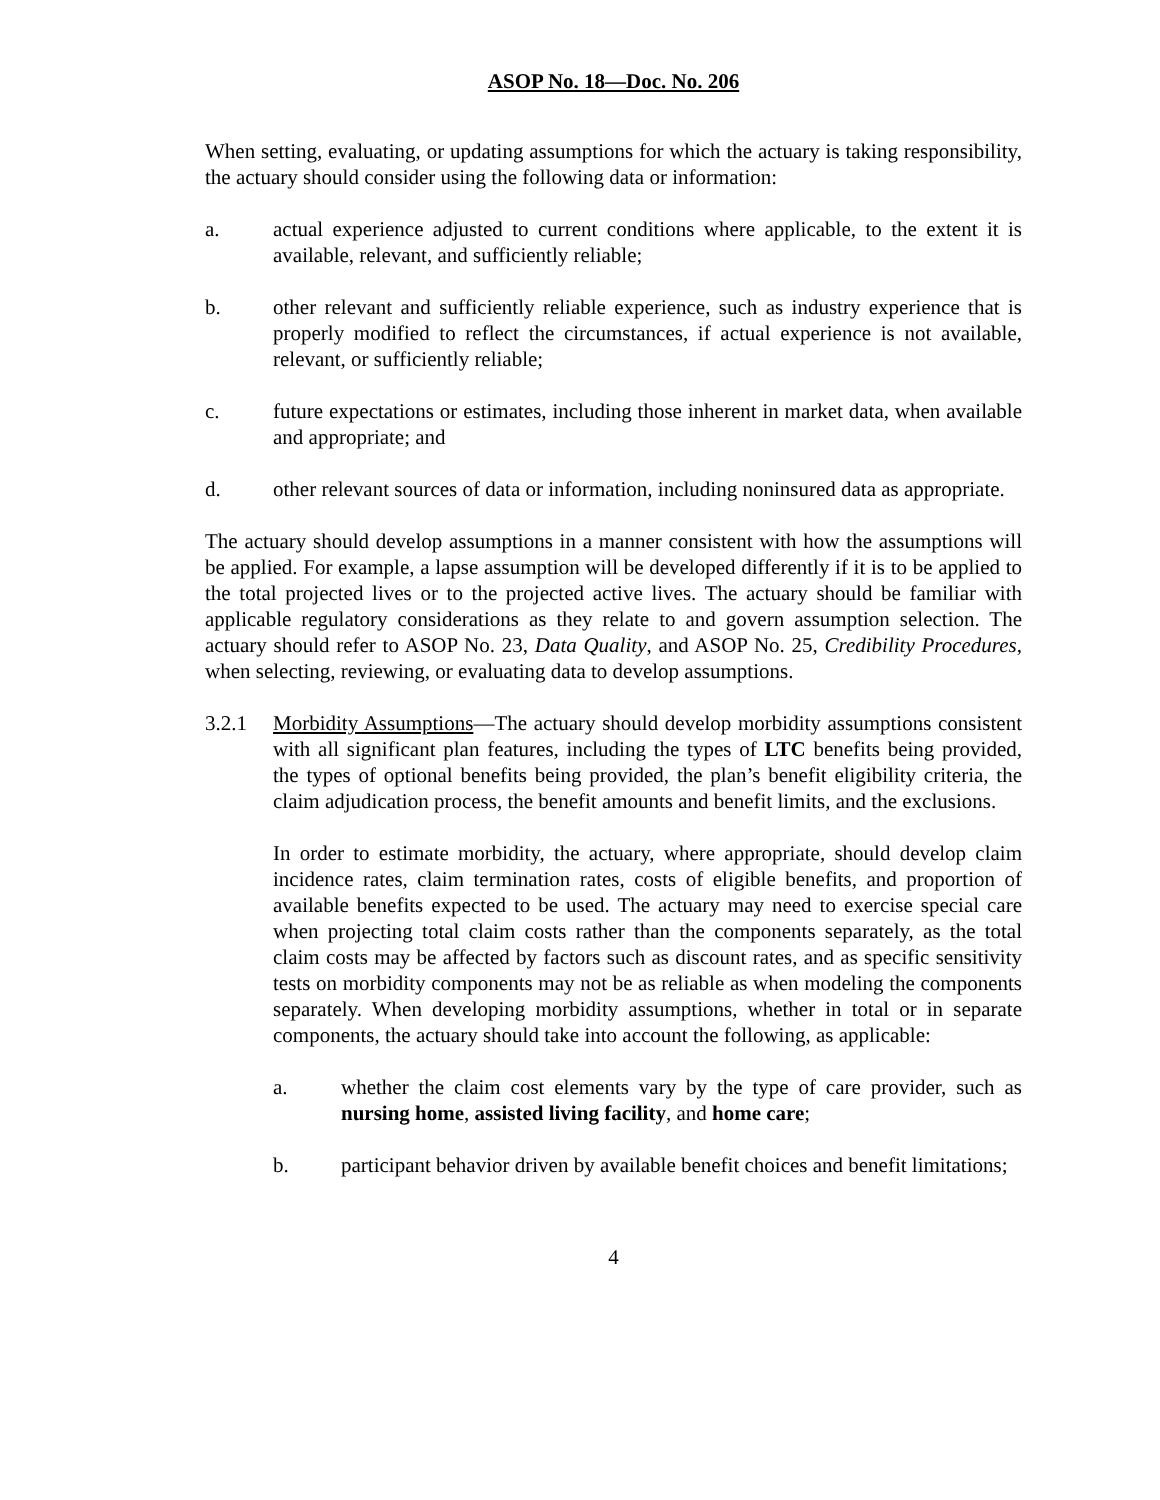ASOP No. 18—Doc. No. 206
When setting, evaluating, or updating assumptions for which the actuary is taking responsibility, the actuary should consider using the following data or information:
a. actual experience adjusted to current conditions where applicable, to the extent it is available, relevant, and sufficiently reliable;
b. other relevant and sufficiently reliable experience, such as industry experience that is properly modified to reflect the circumstances, if actual experience is not available, relevant, or sufficiently reliable;
c. future expectations or estimates, including those inherent in market data, when available and appropriate; and
d. other relevant sources of data or information, including noninsured data as appropriate.
The actuary should develop assumptions in a manner consistent with how the assumptions will be applied. For example, a lapse assumption will be developed differently if it is to be applied to the total projected lives or to the projected active lives. The actuary should be familiar with applicable regulatory considerations as they relate to and govern assumption selection. The actuary should refer to ASOP No. 23, Data Quality, and ASOP No. 25, Credibility Procedures, when selecting, reviewing, or evaluating data to develop assumptions.
3.2.1 Morbidity Assumptions—The actuary should develop morbidity assumptions consistent with all significant plan features, including the types of LTC benefits being provided, the types of optional benefits being provided, the plan’s benefit eligibility criteria, the claim adjudication process, the benefit amounts and benefit limits, and the exclusions.
In order to estimate morbidity, the actuary, where appropriate, should develop claim incidence rates, claim termination rates, costs of eligible benefits, and proportion of available benefits expected to be used. The actuary may need to exercise special care when projecting total claim costs rather than the components separately, as the total claim costs may be affected by factors such as discount rates, and as specific sensitivity tests on morbidity components may not be as reliable as when modeling the components separately. When developing morbidity assumptions, whether in total or in separate components, the actuary should take into account the following, as applicable:
a. whether the claim cost elements vary by the type of care provider, such as nursing home, assisted living facility, and home care;
b. participant behavior driven by available benefit choices and benefit limitations;
4